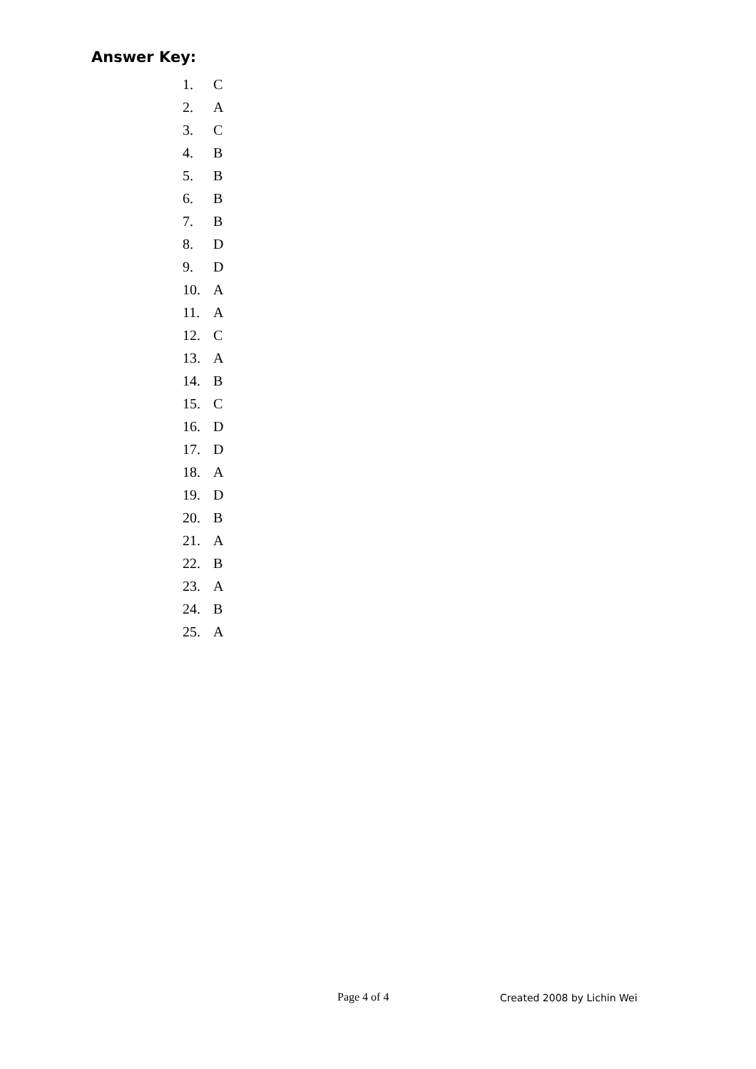Answer Key:
1. C
2. A
3. C
4. B
5. B
6. B
7. B
8. D
9. D
10. A
11. A
12. C
13. A
14. B
15. C
16. D
17. D
18. A
19. D
20. B
21. A
22. B
23. A
24. B
25. A
Page 4 of 4 Created 2008 by Lichin Wei